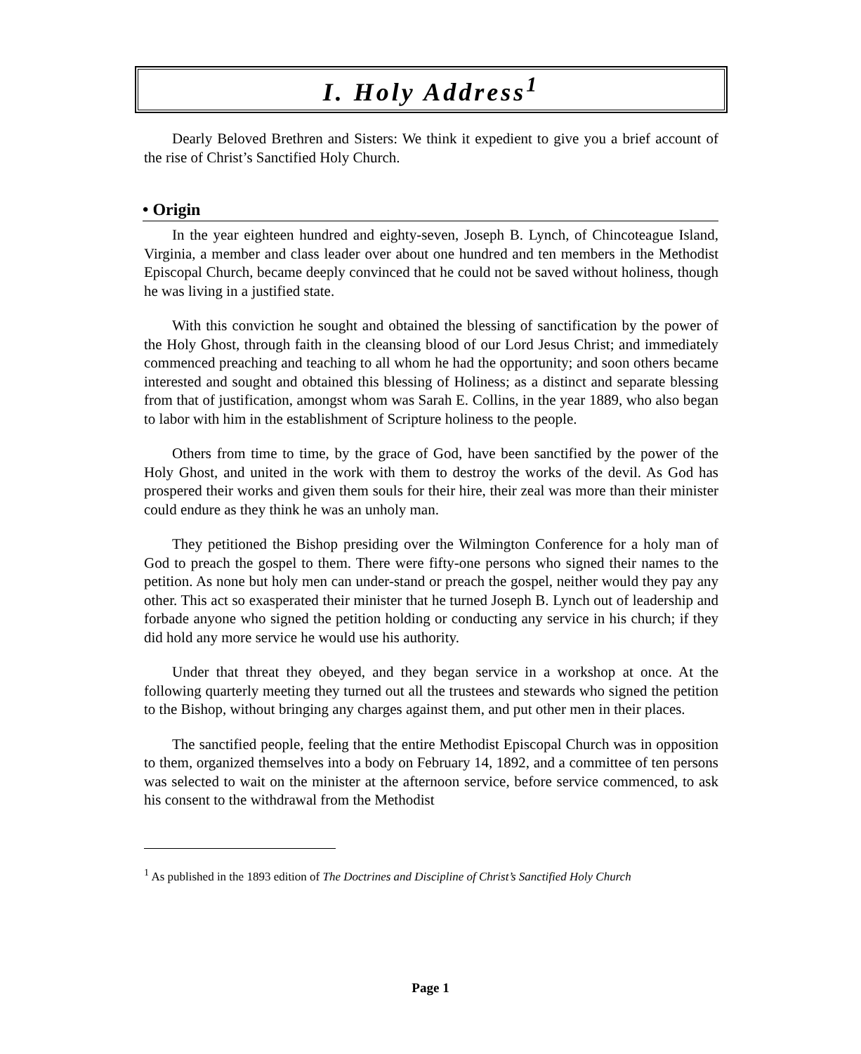I. Holy Address<sup>1</sup>
Dearly Beloved Brethren and Sisters: We think it expedient to give you a brief account of the rise of Christ’s Sanctified Holy Church.
• Origin
In the year eighteen hundred and eighty-seven, Joseph B. Lynch, of Chincoteague Island, Virginia, a member and class leader over about one hundred and ten members in the Methodist Episcopal Church, became deeply convinced that he could not be saved without holiness, though he was living in a justified state.
With this conviction he sought and obtained the blessing of sanctification by the power of the Holy Ghost, through faith in the cleansing blood of our Lord Jesus Christ; and immediately commenced preaching and teaching to all whom he had the opportunity; and soon others became interested and sought and obtained this blessing of Holiness; as a distinct and separate blessing from that of justification, amongst whom was Sarah E. Collins, in the year 1889, who also began to labor with him in the establishment of Scripture holiness to the people.
Others from time to time, by the grace of God, have been sanctified by the power of the Holy Ghost, and united in the work with them to destroy the works of the devil. As God has prospered their works and given them souls for their hire, their zeal was more than their minister could endure as they think he was an unholy man.
They petitioned the Bishop presiding over the Wilmington Conference for a holy man of God to preach the gospel to them. There were fifty-one persons who signed their names to the petition. As none but holy men can under-stand or preach the gospel, neither would they pay any other. This act so exasperated their minister that he turned Joseph B. Lynch out of leadership and forbade anyone who signed the petition holding or conducting any service in his church; if they did hold any more service he would use his authority.
Under that threat they obeyed, and they began service in a workshop at once. At the following quarterly meeting they turned out all the trustees and stewards who signed the petition to the Bishop, without bringing any charges against them, and put other men in their places.
The sanctified people, feeling that the entire Methodist Episcopal Church was in opposition to them, organized themselves into a body on February 14, 1892, and a committee of ten persons was selected to wait on the minister at the afternoon service, before service commenced, to ask his consent to the withdrawal from the Methodist
<sup>1</sup> As published in the 1893 edition of The Doctrines and Discipline of Christ’s Sanctified Holy Church
Page 1